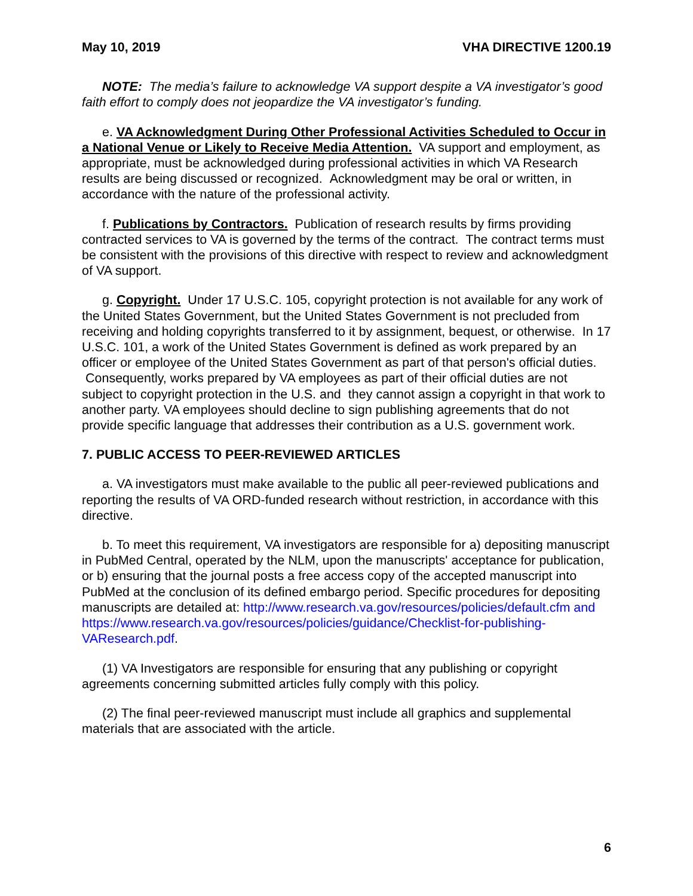May 10, 2019 VHA DIRECTIVE 1200.19
NOTE: The media’s failure to acknowledge VA support despite a VA investigator’s good faith effort to comply does not jeopardize the VA investigator’s funding.
e. VA Acknowledgment During Other Professional Activities Scheduled to Occur in a National Venue or Likely to Receive Media Attention. VA support and employment, as appropriate, must be acknowledged during professional activities in which VA Research results are being discussed or recognized. Acknowledgment may be oral or written, in accordance with the nature of the professional activity.
f. Publications by Contractors. Publication of research results by firms providing contracted services to VA is governed by the terms of the contract. The contract terms must be consistent with the provisions of this directive with respect to review and acknowledgment of VA support.
g. Copyright. Under 17 U.S.C. 105, copyright protection is not available for any work of the United States Government, but the United States Government is not precluded from receiving and holding copyrights transferred to it by assignment, bequest, or otherwise. In 17 U.S.C. 101, a work of the United States Government is defined as work prepared by an officer or employee of the United States Government as part of that person's official duties. Consequently, works prepared by VA employees as part of their official duties are not subject to copyright protection in the U.S. and they cannot assign a copyright in that work to another party. VA employees should decline to sign publishing agreements that do not provide specific language that addresses their contribution as a U.S. government work.
7. PUBLIC ACCESS TO PEER-REVIEWED ARTICLES
a. VA investigators must make available to the public all peer-reviewed publications and reporting the results of VA ORD-funded research without restriction, in accordance with this directive.
b. To meet this requirement, VA investigators are responsible for a) depositing manuscript in PubMed Central, operated by the NLM, upon the manuscripts' acceptance for publication, or b) ensuring that the journal posts a free access copy of the accepted manuscript into PubMed at the conclusion of its defined embargo period. Specific procedures for depositing manuscripts are detailed at: http://www.research.va.gov/resources/policies/default.cfm and https://www.research.va.gov/resources/policies/guidance/Checklist-for-publishing-VAResearch.pdf.
(1) VA Investigators are responsible for ensuring that any publishing or copyright agreements concerning submitted articles fully comply with this policy.
(2) The final peer-reviewed manuscript must include all graphics and supplemental materials that are associated with the article.
6